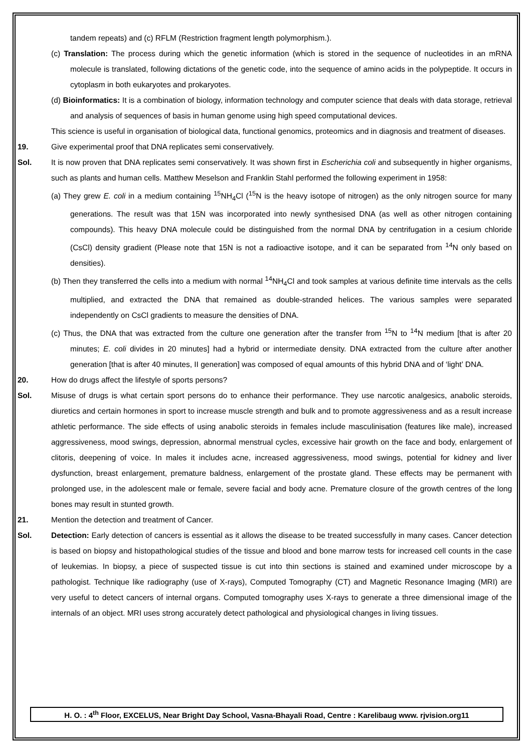tandem repeats) and (c) RFLM (Restriction fragment length polymorphism.).
(c) Translation: The process during which the genetic information (which is stored in the sequence of nucleotides in an mRNA molecule is translated, following dictations of the genetic code, into the sequence of amino acids in the polypeptide. It occurs in cytoplasm in both eukaryotes and prokaryotes.
(d) Bioinformatics: It is a combination of biology, information technology and computer science that deals with data storage, retrieval and analysis of sequences of basis in human genome using high speed computational devices.
This science is useful in organisation of biological data, functional genomics, proteomics and in diagnosis and treatment of diseases.
19. Give experimental proof that DNA replicates semi conservatively.
Sol. It is now proven that DNA replicates semi conservatively. It was shown first in Escherichia coli and subsequently in higher organisms, such as plants and human cells. Matthew Meselson and Franklin Stahl performed the following experiment in 1958:
(a) They grew E. coli in a medium containing <sup>15</sup>NH<sub>4</sub>Cl (<sup>15</sup>N is the heavy isotope of nitrogen) as the only nitrogen source for many generations. The result was that 15N was incorporated into newly synthesised DNA (as well as other nitrogen containing compounds). This heavy DNA molecule could be distinguished from the normal DNA by centrifugation in a cesium chloride (CsCl) density gradient (Please note that 15N is not a radioactive isotope, and it can be separated from <sup>14</sup>N only based on densities).
(b) Then they transferred the cells into a medium with normal <sup>14</sup>NH<sub>4</sub>Cl and took samples at various definite time intervals as the cells multiplied, and extracted the DNA that remained as double-stranded helices. The various samples were separated independently on CsCl gradients to measure the densities of DNA.
(c) Thus, the DNA that was extracted from the culture one generation after the transfer from <sup>15</sup>N to <sup>14</sup>N medium [that is after 20 minutes; E. coli divides in 20 minutes] had a hybrid or intermediate density. DNA extracted from the culture after another generation [that is after 40 minutes, II generation] was composed of equal amounts of this hybrid DNA and of ‘light’ DNA.
20. How do drugs affect the lifestyle of sports persons?
Sol. Misuse of drugs is what certain sport persons do to enhance their performance. They use narcotic analgesics, anabolic steroids, diuretics and certain hormones in sport to increase muscle strength and bulk and to promote aggressiveness and as a result increase athletic performance. The side effects of using anabolic steroids in females include masculinisation (features like male), increased aggressiveness, mood swings, depression, abnormal menstrual cycles, excessive hair growth on the face and body, enlargement of clitoris, deepening of voice. In males it includes acne, increased aggressiveness, mood swings, potential for kidney and liver dysfunction, breast enlargement, premature baldness, enlargement of the prostate gland. These effects may be permanent with prolonged use, in the adolescent male or female, severe facial and body acne. Premature closure of the growth centres of the long bones may result in stunted growth.
21. Mention the detection and treatment of Cancer.
Sol. Detection: Early detection of cancers is essential as it allows the disease to be treated successfully in many cases. Cancer detection is based on biopsy and histopathological studies of the tissue and blood and bone marrow tests for increased cell counts in the case of leukemias. In biopsy, a piece of suspected tissue is cut into thin sections is stained and examined under microscope by a pathologist. Technique like radiography (use of X-rays), Computed Tomography (CT) and Magnetic Resonance Imaging (MRI) are very useful to detect cancers of internal organs. Computed tomography uses X-rays to generate a three dimensional image of the internals of an object. MRI uses strong accurately detect pathological and physiological changes in living tissues.
H. O. : 4<sup>th</sup> Floor, EXCELUS, Near Bright Day School, Vasna-Bhayali Road, Centre : Karelibaug www. rjvision.org11